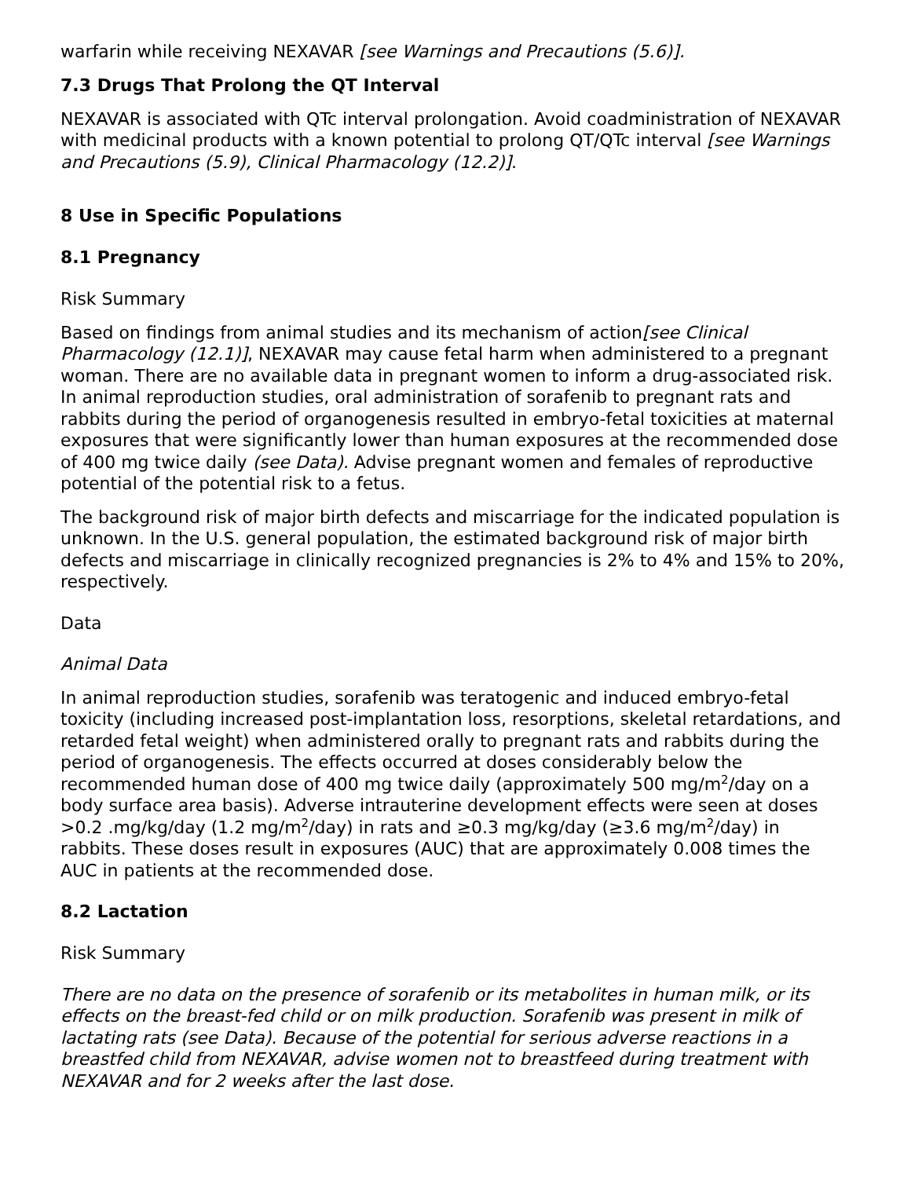warfarin while receiving NEXAVAR [see Warnings and Precautions (5.6)].
7.3 Drugs That Prolong the QT Interval
NEXAVAR is associated with QTc interval prolongation. Avoid coadministration of NEXAVAR with medicinal products with a known potential to prolong QT/QTc interval [see Warnings and Precautions (5.9), Clinical Pharmacology (12.2)].
8 Use in Specific Populations
8.1 Pregnancy
Risk Summary
Based on findings from animal studies and its mechanism of action[see Clinical Pharmacology (12.1)], NEXAVAR may cause fetal harm when administered to a pregnant woman. There are no available data in pregnant women to inform a drug-associated risk. In animal reproduction studies, oral administration of sorafenib to pregnant rats and rabbits during the period of organogenesis resulted in embryo-fetal toxicities at maternal exposures that were significantly lower than human exposures at the recommended dose of 400 mg twice daily (see Data). Advise pregnant women and females of reproductive potential of the potential risk to a fetus.
The background risk of major birth defects and miscarriage for the indicated population is unknown. In the U.S. general population, the estimated background risk of major birth defects and miscarriage in clinically recognized pregnancies is 2% to 4% and 15% to 20%, respectively.
Data
Animal Data
In animal reproduction studies, sorafenib was teratogenic and induced embryo-fetal toxicity (including increased post-implantation loss, resorptions, skeletal retardations, and retarded fetal weight) when administered orally to pregnant rats and rabbits during the period of organogenesis. The effects occurred at doses considerably below the recommended human dose of 400 mg twice daily (approximately 500 mg/m<sup>2</sup>/day on a body surface area basis). Adverse intrauterine development effects were seen at doses >0.2 .mg/kg/day (1.2 mg/m<sup>2</sup>/day) in rats and ≥0.3 mg/kg/day (≥3.6 mg/m<sup>2</sup>/day) in rabbits. These doses result in exposures (AUC) that are approximately 0.008 times the AUC in patients at the recommended dose.
8.2 Lactation
Risk Summary
There are no data on the presence of sorafenib or its metabolites in human milk, or its effects on the breast-fed child or on milk production. Sorafenib was present in milk of lactating rats (see Data). Because of the potential for serious adverse reactions in a breastfed child from NEXAVAR, advise women not to breastfeed during treatment with NEXAVAR and for 2 weeks after the last dose.